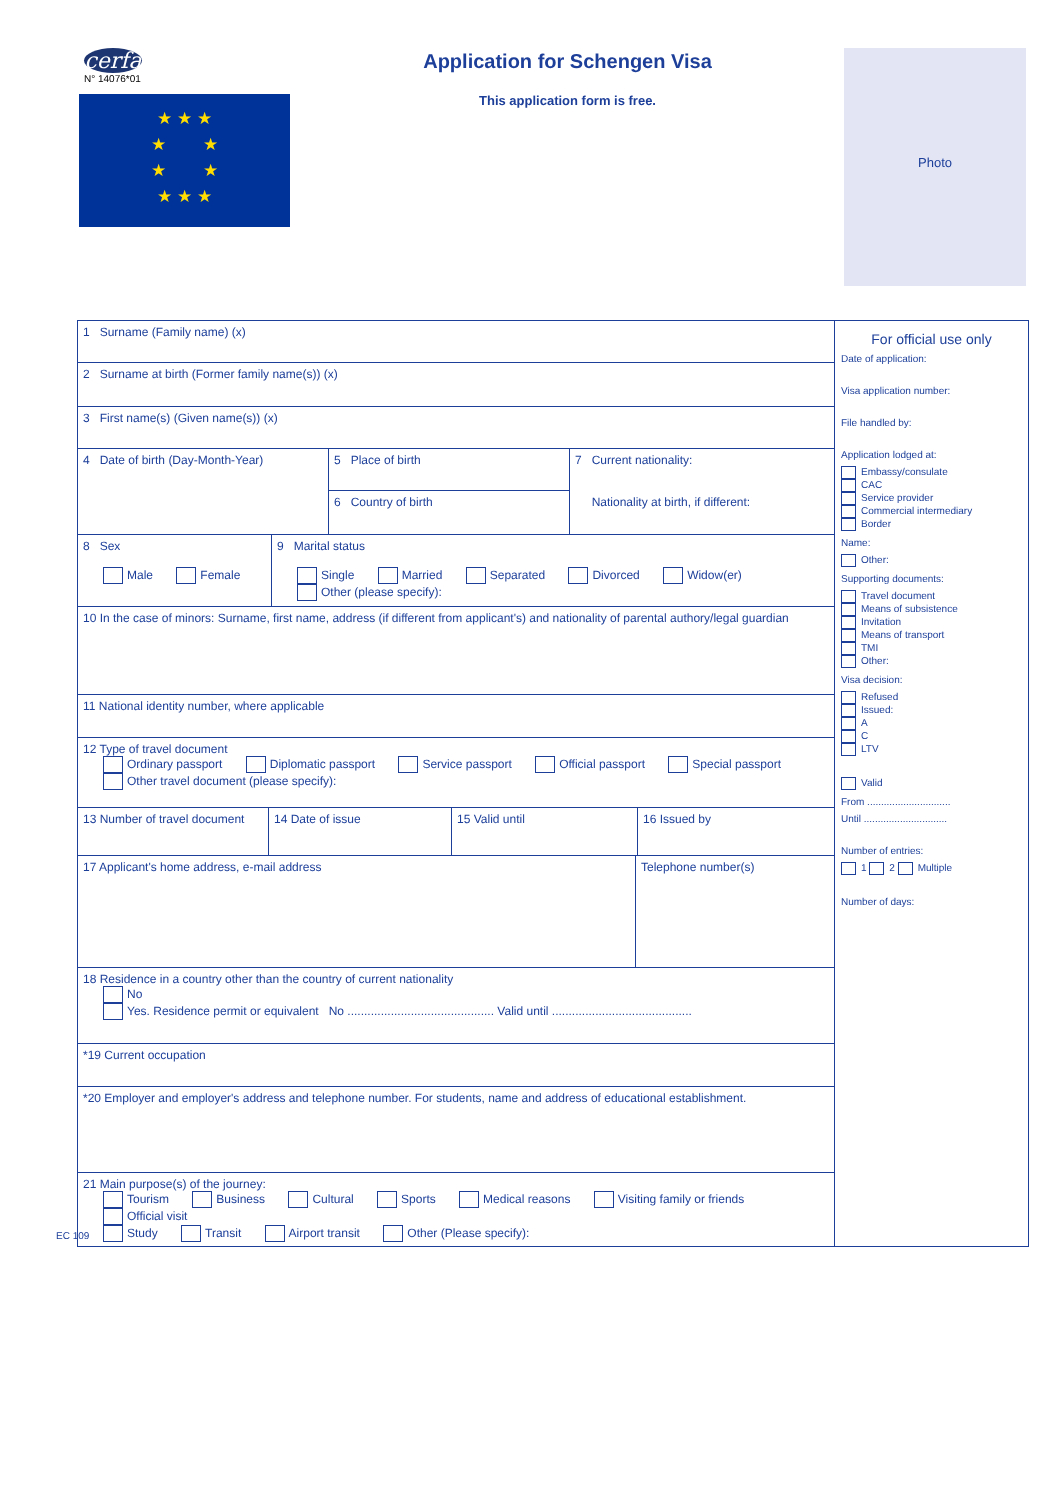cerfa
N° 14076*01
★ ★ ★
★ ★
★ ★
★ ★ ★
Application for Schengen Visa
This application form is free.
Photo
1 Surname (Family name) (x)
2 Surname at birth (Former family name(s)) (x)
3 First name(s) (Given name(s)) (x)
4 Date of birth (Day-Month-Year)
5 Place of birth
6 Country of birth
7 Current nationality:
Nationality at birth, if different:
8 Sex
Male Female
9 Marital status
Single Married Separated Divorced Widow(er)
Other (please specify):
10 In the case of minors: Surname, first name, address (if different from applicant's) and nationality of parental authory/legal guardian
11 National identity number, where applicable
12 Type of travel document
Ordinary passport Diplomatic passport Service passport Official passport Special passport
Other travel document (please specify):
13 Number of travel document
14 Date of issue 15 Valid until 16 Issued by
17 Applicant's home address, e-mail address Telephone number(s)
18 Residence in a country other than the country of current nationality
No
Yes. Residence permit or equivalent No ............................................ Valid until ..........................................
*19 Current occupation
*20 Employer and employer's address and telephone number. For students, name and address of educational establishment.
21 Main purpose(s) of the journey:
Tourism Business Cultural Sports Medical reasons Visiting family or friends
Official visit
Study Transit Airport transit Other (Please specify):
For official use only
Date of application:
Visa application number:
File handled by:
Application lodged at:
Embassy/consulate
CAC
Service provider
Commercial intermediary
Border
Name:
Other:
Supporting documents:
Travel document
Means of subsistence
Invitation
Means of transport
TMI
Other:
Visa decision:
Refused
Issued:
A
C
LTV
Valid
From ..............................
Until ..............................
Number of entries:
1 2 Multiple
Number of days:
EC 109